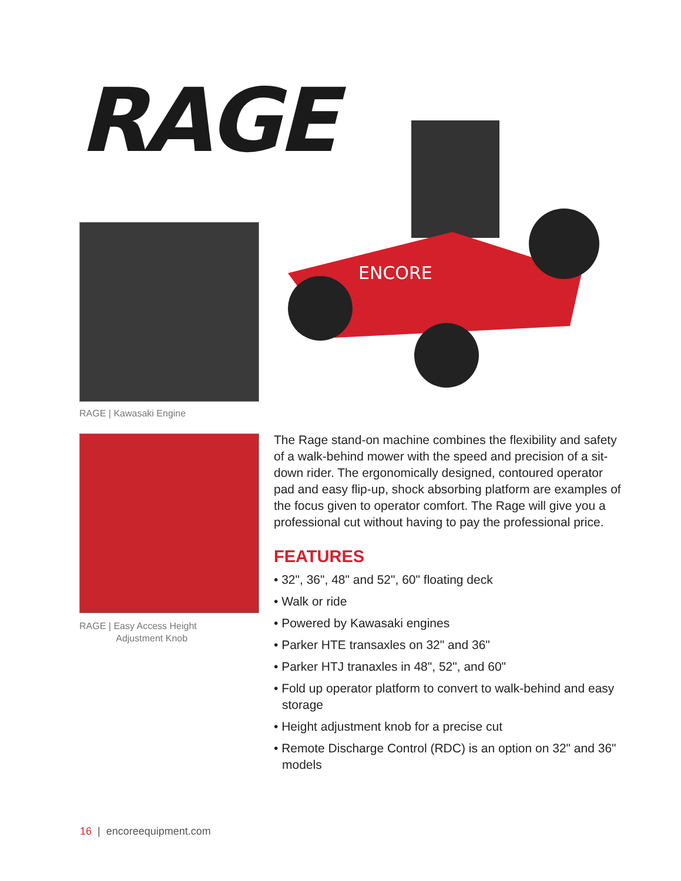RAGE
ENCORE
RAGE | Kawasaki Engine
RAGE | Easy Access Height
Adjustment Knob
The Rage stand-on machine combines the flexibility and safety of a walk-behind mower with the speed and precision of a sit-down rider. The ergonomically designed, contoured operator pad and easy flip-up, shock absorbing platform are examples of the focus given to operator comfort. The Rage will give you a professional cut without having to pay the professional price.
FEATURES
• 32", 36", 48" and 52", 60" floating deck
• Walk or ride
• Powered by Kawasaki engines
• Parker HTE transaxles on 32" and 36"
• Parker HTJ tranaxles in 48", 52", and 60"
• Fold up operator platform to convert to walk-behind and easy storage
• Height adjustment knob for a precise cut
• Remote Discharge Control (RDC) is an option on 32" and 36" models
16 | encoreequipment.com